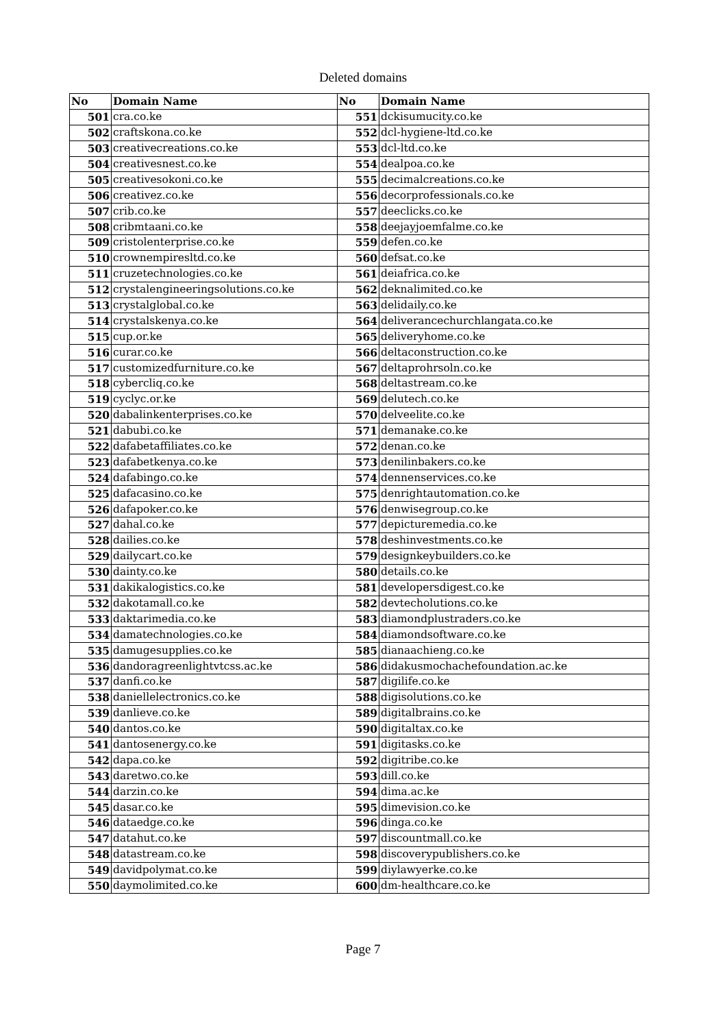Deleted domains
| No | Domain Name | No | Domain Name |
| --- | --- | --- | --- |
| 501 | cra.co.ke | 551 | dckisumucity.co.ke |
| 502 | craftskona.co.ke | 552 | dcl-hygiene-ltd.co.ke |
| 503 | creativecreations.co.ke | 553 | dcl-ltd.co.ke |
| 504 | creativesnest.co.ke | 554 | dealpoa.co.ke |
| 505 | creativesokoni.co.ke | 555 | decimalcreations.co.ke |
| 506 | creativez.co.ke | 556 | decorprofessionals.co.ke |
| 507 | crib.co.ke | 557 | deeclicks.co.ke |
| 508 | cribmtaani.co.ke | 558 | deejayjoemfalme.co.ke |
| 509 | cristolenterprise.co.ke | 559 | defen.co.ke |
| 510 | crownempiresltd.co.ke | 560 | defsat.co.ke |
| 511 | cruzetechnologies.co.ke | 561 | deiafrica.co.ke |
| 512 | crystalengineeringsolutions.co.ke | 562 | deknalimited.co.ke |
| 513 | crystalglobal.co.ke | 563 | delidaily.co.ke |
| 514 | crystalskenya.co.ke | 564 | deliverancechurchlangata.co.ke |
| 515 | cup.or.ke | 565 | deliveryhome.co.ke |
| 516 | curar.co.ke | 566 | deltaconstruction.co.ke |
| 517 | customizedfurniture.co.ke | 567 | deltaprohrsoln.co.ke |
| 518 | cybercliq.co.ke | 568 | deltastream.co.ke |
| 519 | cyclyc.or.ke | 569 | delutech.co.ke |
| 520 | dabalinkenterprises.co.ke | 570 | delveelite.co.ke |
| 521 | dabubi.co.ke | 571 | demanake.co.ke |
| 522 | dafabetaffiliates.co.ke | 572 | denan.co.ke |
| 523 | dafabetkenya.co.ke | 573 | denilinbakers.co.ke |
| 524 | dafabingo.co.ke | 574 | dennenservices.co.ke |
| 525 | dafacasino.co.ke | 575 | denrightautomation.co.ke |
| 526 | dafapoker.co.ke | 576 | denwisegroup.co.ke |
| 527 | dahal.co.ke | 577 | depicturemedia.co.ke |
| 528 | dailies.co.ke | 578 | deshinvestments.co.ke |
| 529 | dailycart.co.ke | 579 | designkeybuilders.co.ke |
| 530 | dainty.co.ke | 580 | details.co.ke |
| 531 | dakikalogistics.co.ke | 581 | developersdigest.co.ke |
| 532 | dakotamall.co.ke | 582 | devtecholutions.co.ke |
| 533 | daktarimedia.co.ke | 583 | diamondplustraders.co.ke |
| 534 | damatechnologies.co.ke | 584 | diamondsoftware.co.ke |
| 535 | damugesupplies.co.ke | 585 | dianaachieng.co.ke |
| 536 | dandoragreenlightvtcss.ac.ke | 586 | didakusmochachefoundation.ac.ke |
| 537 | danfi.co.ke | 587 | digilife.co.ke |
| 538 | daniellelectronics.co.ke | 588 | digisolutions.co.ke |
| 539 | danlieve.co.ke | 589 | digitalbrains.co.ke |
| 540 | dantos.co.ke | 590 | digitaltax.co.ke |
| 541 | dantosenergy.co.ke | 591 | digitasks.co.ke |
| 542 | dapa.co.ke | 592 | digitribe.co.ke |
| 543 | daretwo.co.ke | 593 | dill.co.ke |
| 544 | darzin.co.ke | 594 | dima.ac.ke |
| 545 | dasar.co.ke | 595 | dimevision.co.ke |
| 546 | dataedge.co.ke | 596 | dinga.co.ke |
| 547 | datahut.co.ke | 597 | discountmall.co.ke |
| 548 | datastream.co.ke | 598 | discoverypublishers.co.ke |
| 549 | davidpolymat.co.ke | 599 | diylawyerke.co.ke |
| 550 | daymolimited.co.ke | 600 | dm-healthcare.co.ke |
Page 7